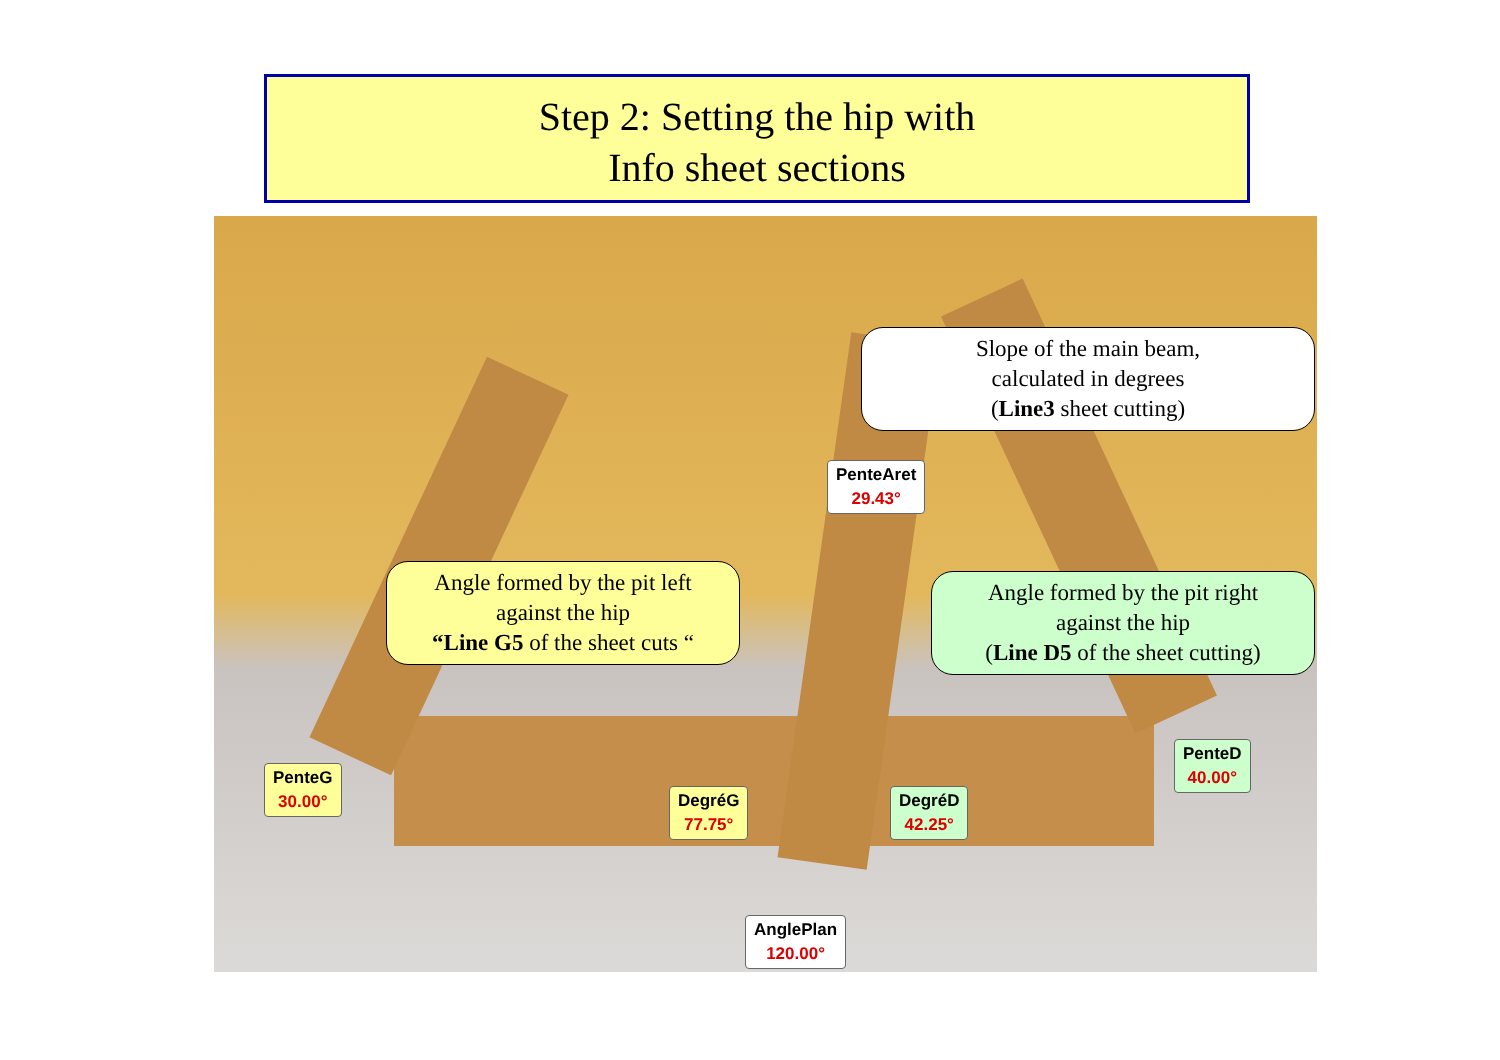Step 2: Setting the hip with
Info sheet sections
Slope of the main beam,
calculated in degrees
(Line3 sheet cutting)
Angle formed by the pit left
against the hip
“Line G5 of the sheet cuts “
Angle formed by the pit right
against the hip
(Line D5 of the sheet cutting)
PenteAret
29.43°
PenteG
30.00°
DegréG
77.75°
DegréD
42.25°
PenteD
40.00°
AnglePlan
120.00°